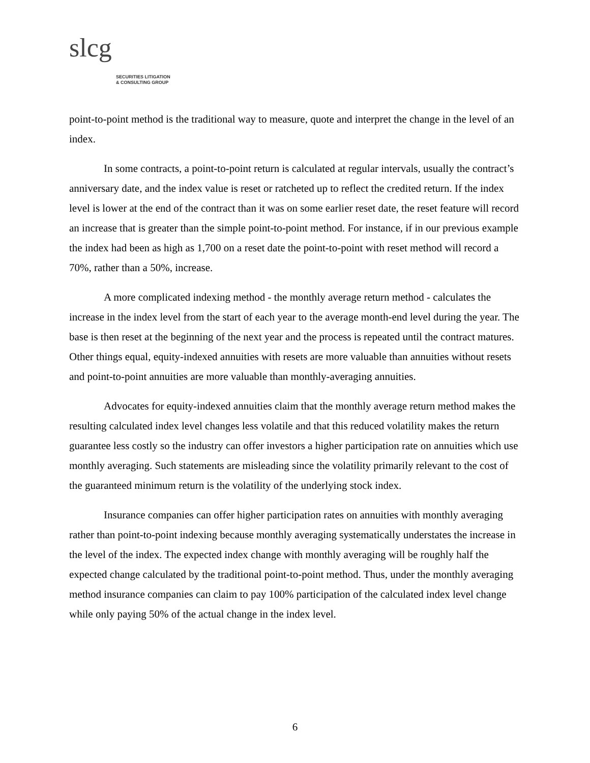slcg
SECURITIES LITIGATION
& CONSULTING GROUP
point-to-point method is the traditional way to measure, quote and interpret the change in the level of an index.
In some contracts, a point-to-point return is calculated at regular intervals, usually the contract’s anniversary date, and the index value is reset or ratcheted up to reflect the credited return. If the index level is lower at the end of the contract than it was on some earlier reset date, the reset feature will record an increase that is greater than the simple point-to-point method. For instance, if in our previous example the index had been as high as 1,700 on a reset date the point-to-point with reset method will record a 70%, rather than a 50%, increase.
A more complicated indexing method - the monthly average return method - calculates the increase in the index level from the start of each year to the average month-end level during the year. The base is then reset at the beginning of the next year and the process is repeated until the contract matures. Other things equal, equity-indexed annuities with resets are more valuable than annuities without resets and point-to-point annuities are more valuable than monthly-averaging annuities.
Advocates for equity-indexed annuities claim that the monthly average return method makes the resulting calculated index level changes less volatile and that this reduced volatility makes the return guarantee less costly so the industry can offer investors a higher participation rate on annuities which use monthly averaging. Such statements are misleading since the volatility primarily relevant to the cost of the guaranteed minimum return is the volatility of the underlying stock index.
Insurance companies can offer higher participation rates on annuities with monthly averaging rather than point-to-point indexing because monthly averaging systematically understates the increase in the level of the index. The expected index change with monthly averaging will be roughly half the expected change calculated by the traditional point-to-point method. Thus, under the monthly averaging method insurance companies can claim to pay 100% participation of the calculated index level change while only paying 50% of the actual change in the index level.
6